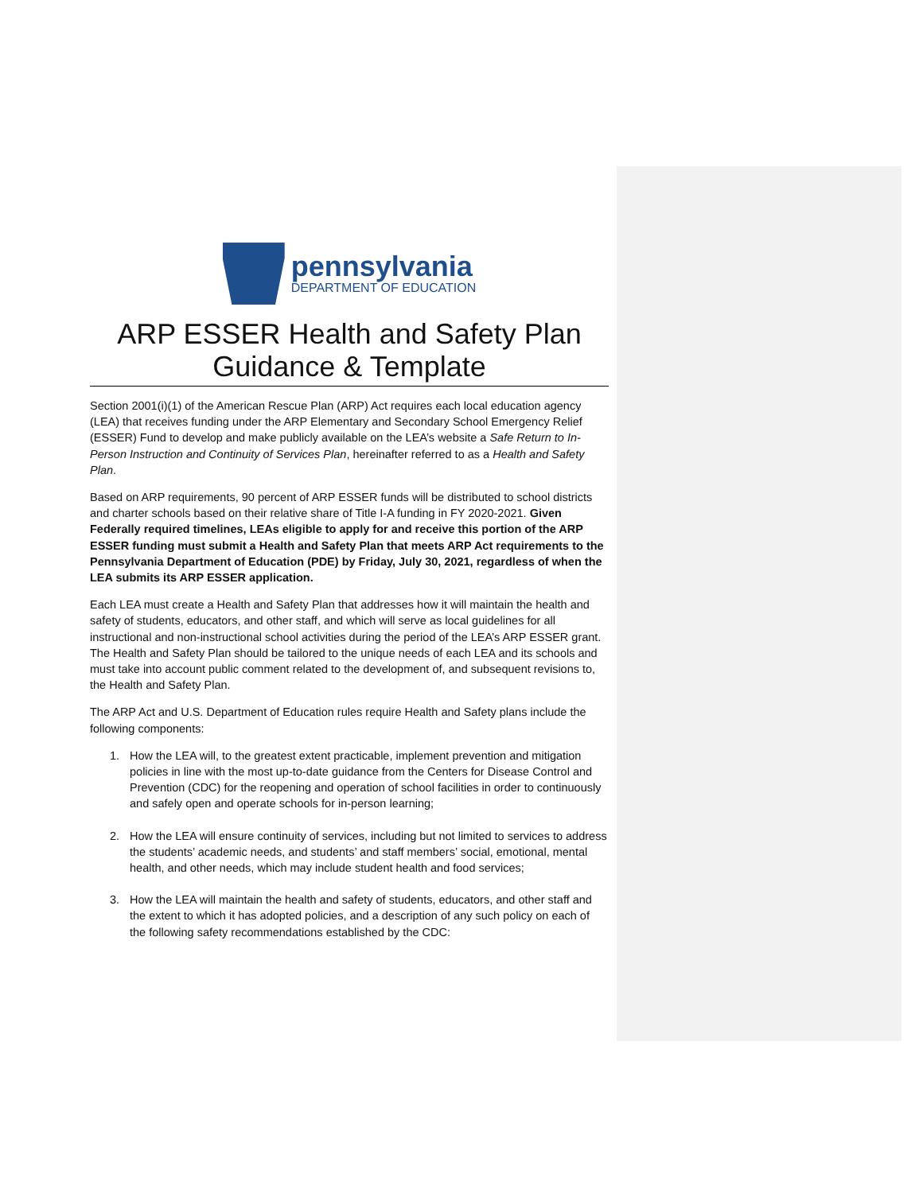pennsylvania
DEPARTMENT OF EDUCATION
ARP ESSER Health and Safety Plan
Guidance & Template
Section 2001(i)(1) of the American Rescue Plan (ARP) Act requires each local education agency (LEA) that receives funding under the ARP Elementary and Secondary School Emergency Relief (ESSER) Fund to develop and make publicly available on the LEA’s website a Safe Return to In-Person Instruction and Continuity of Services Plan, hereinafter referred to as a Health and Safety Plan.
Based on ARP requirements, 90 percent of ARP ESSER funds will be distributed to school districts and charter schools based on their relative share of Title I-A funding in FY 2020-2021. Given Federally required timelines, LEAs eligible to apply for and receive this portion of the ARP ESSER funding must submit a Health and Safety Plan that meets ARP Act requirements to the Pennsylvania Department of Education (PDE) by Friday, July 30, 2021, regardless of when the LEA submits its ARP ESSER application.
Each LEA must create a Health and Safety Plan that addresses how it will maintain the health and safety of students, educators, and other staff, and which will serve as local guidelines for all instructional and non-instructional school activities during the period of the LEA’s ARP ESSER grant. The Health and Safety Plan should be tailored to the unique needs of each LEA and its schools and must take into account public comment related to the development of, and subsequent revisions to, the Health and Safety Plan.
The ARP Act and U.S. Department of Education rules require Health and Safety plans include the following components:
1. How the LEA will, to the greatest extent practicable, implement prevention and mitigation policies in line with the most up-to-date guidance from the Centers for Disease Control and Prevention (CDC) for the reopening and operation of school facilities in order to continuously and safely open and operate schools for in-person learning;
2. How the LEA will ensure continuity of services, including but not limited to services to address the students’ academic needs, and students’ and staff members’ social, emotional, mental health, and other needs, which may include student health and food services;
3. How the LEA will maintain the health and safety of students, educators, and other staff and the extent to which it has adopted policies, and a description of any such policy on each of the following safety recommendations established by the CDC: